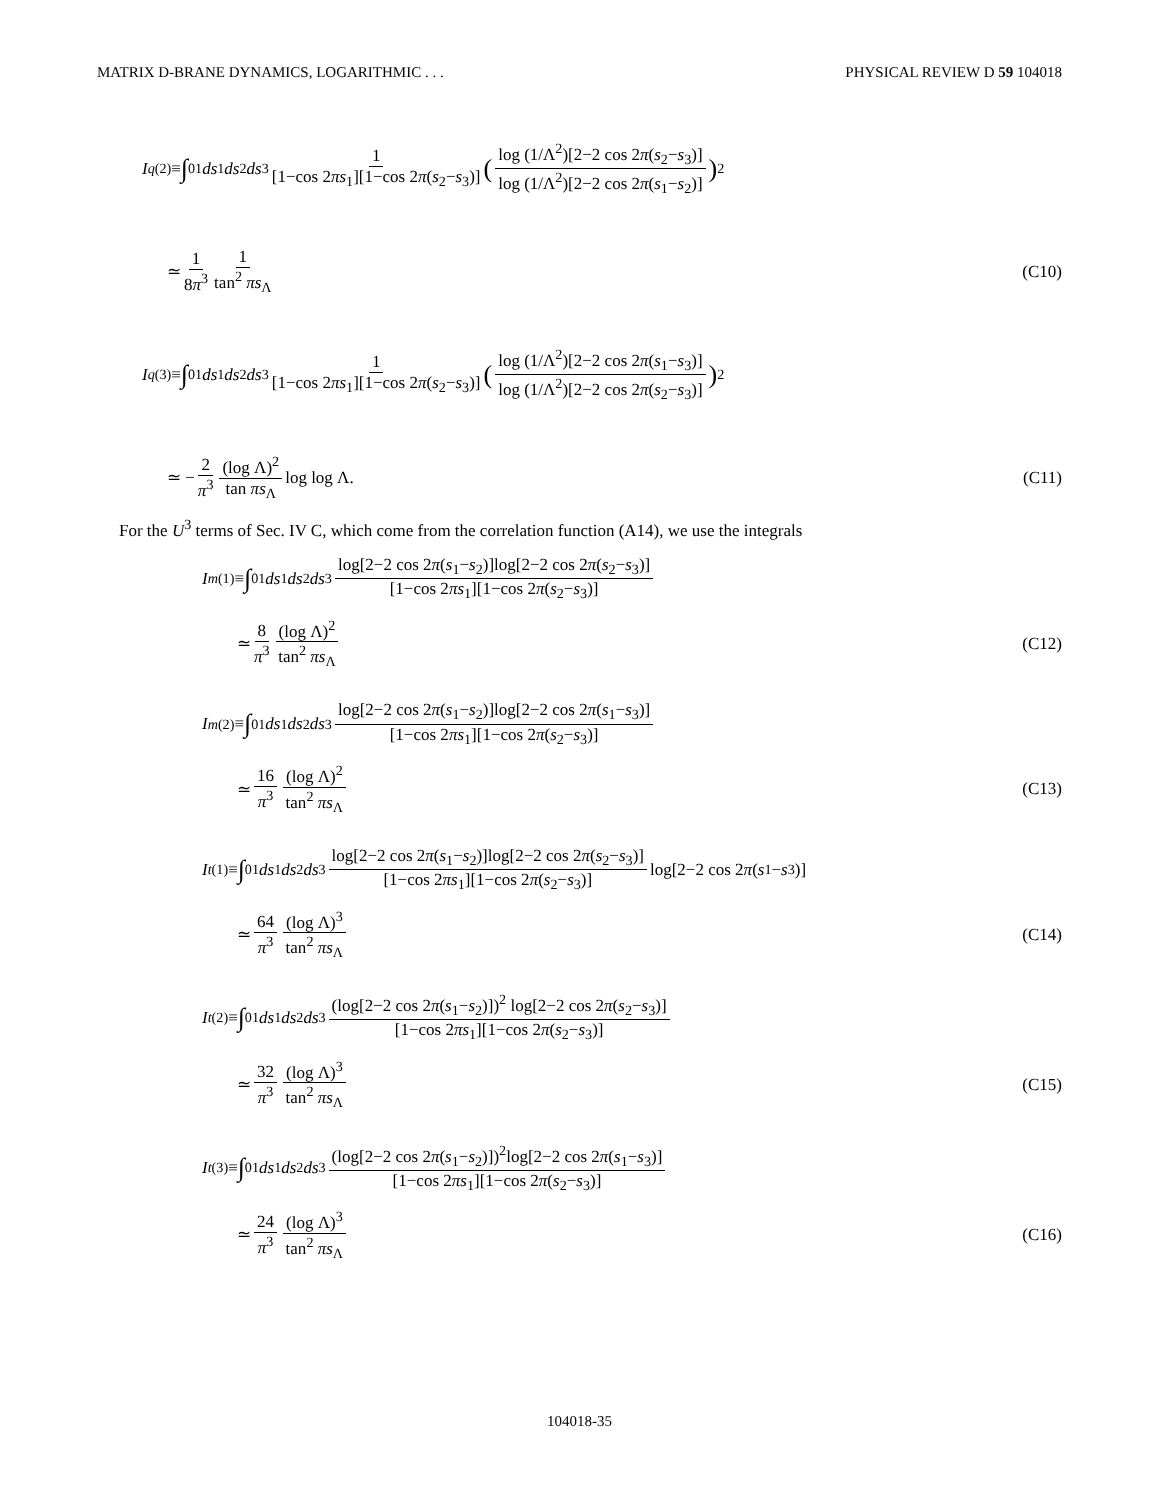MATRIX D-BRANE DYNAMICS, LOGARITHMIC . . . PHYSICAL REVIEW D 59 104018
I<sub>q</sub><sup>(2)</sup>≡ ∫<sub>0</sub><sup>1</sup> ds<sub>1</sub> ds<sub>2</sub> ds<sub>3</sub> 1 [1−cos 2πs<sub>1</sub>][1−cos 2π(s<sub>2</sub>−s<sub>3</sub>)] (log (1/Λ<sup>2</sup>)[2−2 cos 2π(s<sub>2</sub>−s<sub>3</sub>)] log (1/Λ<sup>2</sup>)[2−2 cos 2π(s<sub>1</sub>−s<sub>2</sub>)])<sup>2</sup>
≃ 1 8π<sup>3</sup> 1 tan<sup>2</sup> πs<sub>Λ</sub> (C10)
I<sub>q</sub><sup>(3)</sup>≡ ∫<sub>0</sub><sup>1</sup> ds<sub>1</sub> ds<sub>2</sub> ds<sub>3</sub> 1 [1−cos 2πs<sub>1</sub>][1−cos 2π(s<sub>2</sub>−s<sub>3</sub>)] (log (1/Λ<sup>2</sup>)[2−2 cos 2π(s<sub>1</sub>−s<sub>3</sub>)] log (1/Λ<sup>2</sup>)[2−2 cos 2π(s<sub>2</sub>−s<sub>3</sub>)])<sup>2</sup>
≃ − 2 π<sup>3</sup> (log Λ)<sup>2</sup> tan πs<sub>Λ</sub> log log Λ.
(C11)
For the U<sup>3</sup> terms of Sec. IV C, which come from the correlation function (A14), we use the integrals
I<sub>m</sub><sup>(1)</sup>≡ ∫<sub>0</sub><sup>1</sup> ds<sub>1</sub> ds<sub>2</sub> ds<sub>3</sub> log[2−2 cos 2π(s<sub>1</sub>−s<sub>2</sub>)]log[2−2 cos 2π(s<sub>2</sub>−s<sub>3</sub>)] [1−cos 2πs<sub>1</sub>][1−cos 2π(s<sub>2</sub>−s<sub>3</sub>)]
≃ 8 π<sup>3</sup> (log Λ)<sup>2</sup> tan<sup>2</sup> πs<sub>Λ</sub> (C12)
I<sub>m</sub><sup>(2)</sup>≡ ∫<sub>0</sub><sup>1</sup> ds<sub>1</sub> ds<sub>2</sub> ds<sub>3</sub> log[2−2 cos 2π(s<sub>1</sub>−s<sub>2</sub>)]log[2−2 cos 2π(s<sub>1</sub>−s<sub>3</sub>)] [1−cos 2πs<sub>1</sub>][1−cos 2π(s<sub>2</sub>−s<sub>3</sub>)]
≃ 16 π<sup>3</sup> (log Λ)<sup>2</sup> tan<sup>2</sup> πs<sub>Λ</sub> (C13)
I<sub>t</sub><sup>(1)</sup>≡ ∫<sub>0</sub><sup>1</sup> ds<sub>1</sub> ds<sub>2</sub> ds<sub>3</sub> log[2−2 cos 2π(s<sub>1</sub>−s<sub>2</sub>)]log[2−2 cos 2π(s<sub>2</sub>−s<sub>3</sub>)] [1−cos 2πs<sub>1</sub>][1−cos 2π(s<sub>2</sub>−s<sub>3</sub>)] log[2−2 cos 2 π (s<sub>1</sub>− s<sub>3</sub>)]
≃ 64 π<sup>3</sup> (log Λ)<sup>3</sup> tan<sup>2</sup> πs<sub>Λ</sub> (C14)
I<sub>t</sub><sup>(2)</sup>≡ ∫<sub>0</sub><sup>1</sup> ds<sub>1</sub> ds<sub>2</sub> ds<sub>3</sub> (log[2−2 cos 2π(s<sub>1</sub>−s<sub>2</sub>)])<sup>2</sup> log[2−2 cos 2π(s<sub>2</sub>−s<sub>3</sub>)] [1−cos 2πs<sub>1</sub>][1−cos 2π(s<sub>2</sub>−s<sub>3</sub>)]
≃ 32 π<sup>3</sup> (log Λ)<sup>3</sup> tan<sup>2</sup> πs<sub>Λ</sub> (C15)
I<sub>t</sub><sup>(3)</sup>≡ ∫<sub>0</sub><sup>1</sup> ds<sub>1</sub> ds<sub>2</sub> ds<sub>3</sub> (log[2−2 cos 2π(s<sub>1</sub>−s<sub>2</sub>)])<sup>2</sup>log[2−2 cos 2π(s<sub>1</sub>−s<sub>3</sub>)] [1−cos 2πs<sub>1</sub>][1−cos 2π(s<sub>2</sub>−s<sub>3</sub>)]
≃ 24 π<sup>3</sup> (log Λ)<sup>3</sup> tan<sup>2</sup> πs<sub>Λ</sub> (C16)
104018-35